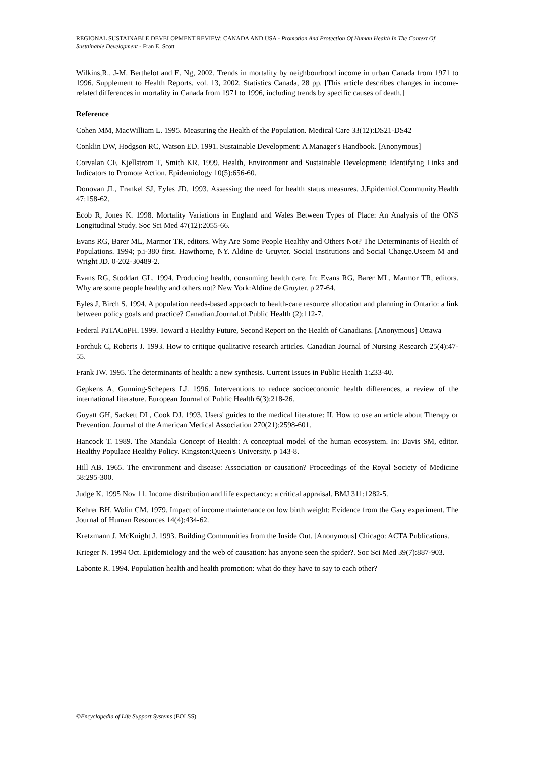REGIONAL SUSTAINABLE DEVELOPMENT REVIEW: CANADA AND USA - Promotion And Protection Of Human Health In The Context Of Sustainable Development - Fran E. Scott
Wilkins,R., J-M. Berthelot and E. Ng, 2002. Trends in mortality by neighbourhood income in urban Canada from 1971 to 1996. Supplement to Health Reports, vol. 13, 2002, Statistics Canada, 28 pp. [This article describes changes in income-related differences in mortality in Canada from 1971 to 1996, including trends by specific causes of death.]
Reference
Cohen MM, MacWilliam L. 1995. Measuring the Health of the Population. Medical Care 33(12):DS21-DS42
Conklin DW, Hodgson RC, Watson ED. 1991. Sustainable Development: A Manager's Handbook. [Anonymous]
Corvalan CF, Kjellstrom T, Smith KR. 1999. Health, Environment and Sustainable Development: Identifying Links and Indicators to Promote Action. Epidemiology 10(5):656-60.
Donovan JL, Frankel SJ, Eyles JD. 1993. Assessing the need for health status measures. J.Epidemiol.Community.Health 47:158-62.
Ecob R, Jones K. 1998. Mortality Variations in England and Wales Between Types of Place: An Analysis of the ONS Longitudinal Study. Soc Sci Med 47(12):2055-66.
Evans RG, Barer ML, Marmor TR, editors. Why Are Some People Healthy and Others Not? The Determinants of Health of Populations. 1994; p.i-380 first. Hawthorne, NY. Aldine de Gruyter. Social Institutions and Social Change.Useem M and Wright JD. 0-202-30489-2.
Evans RG, Stoddart GL. 1994. Producing health, consuming health care. In: Evans RG, Barer ML, Marmor TR, editors. Why are some people healthy and others not? New York:Aldine de Gruyter. p 27-64.
Eyles J, Birch S. 1994. A population needs-based approach to health-care resource allocation and planning in Ontario: a link between policy goals and practice? Canadian.Journal.of.Public Health (2):112-7.
Federal PaTACoPH. 1999. Toward a Healthy Future, Second Report on the Health of Canadians. [Anonymous] Ottawa
Forchuk C, Roberts J. 1993. How to critique qualitative research articles. Canadian Journal of Nursing Research 25(4):47-55.
Frank JW. 1995. The determinants of health: a new synthesis. Current Issues in Public Health 1:233-40.
Gepkens A, Gunning-Schepers LJ. 1996. Interventions to reduce socioeconomic health differences, a review of the international literature. European Journal of Public Health 6(3):218-26.
Guyatt GH, Sackett DL, Cook DJ. 1993. Users' guides to the medical literature: II. How to use an article about Therapy or Prevention. Journal of the American Medical Association 270(21):2598-601.
Hancock T. 1989. The Mandala Concept of Health: A conceptual model of the human ecosystem. In: Davis SM, editor. Healthy Populace Healthy Policy. Kingston:Queen's University. p 143-8.
Hill AB. 1965. The environment and disease: Association or causation? Proceedings of the Royal Society of Medicine 58:295-300.
Judge K. 1995 Nov 11. Income distribution and life expectancy: a critical appraisal. BMJ 311:1282-5.
Kehrer BH, Wolin CM. 1979. Impact of income maintenance on low birth weight: Evidence from the Gary experiment. The Journal of Human Resources 14(4):434-62.
Kretzmann J, McKnight J. 1993. Building Communities from the Inside Out. [Anonymous] Chicago: ACTA Publications.
Krieger N. 1994 Oct. Epidemiology and the web of causation: has anyone seen the spider?. Soc Sci Med 39(7):887-903.
Labonte R. 1994. Population health and health promotion: what do they have to say to each other?
©Encyclopedia of Life Support Systems (EOLSS)